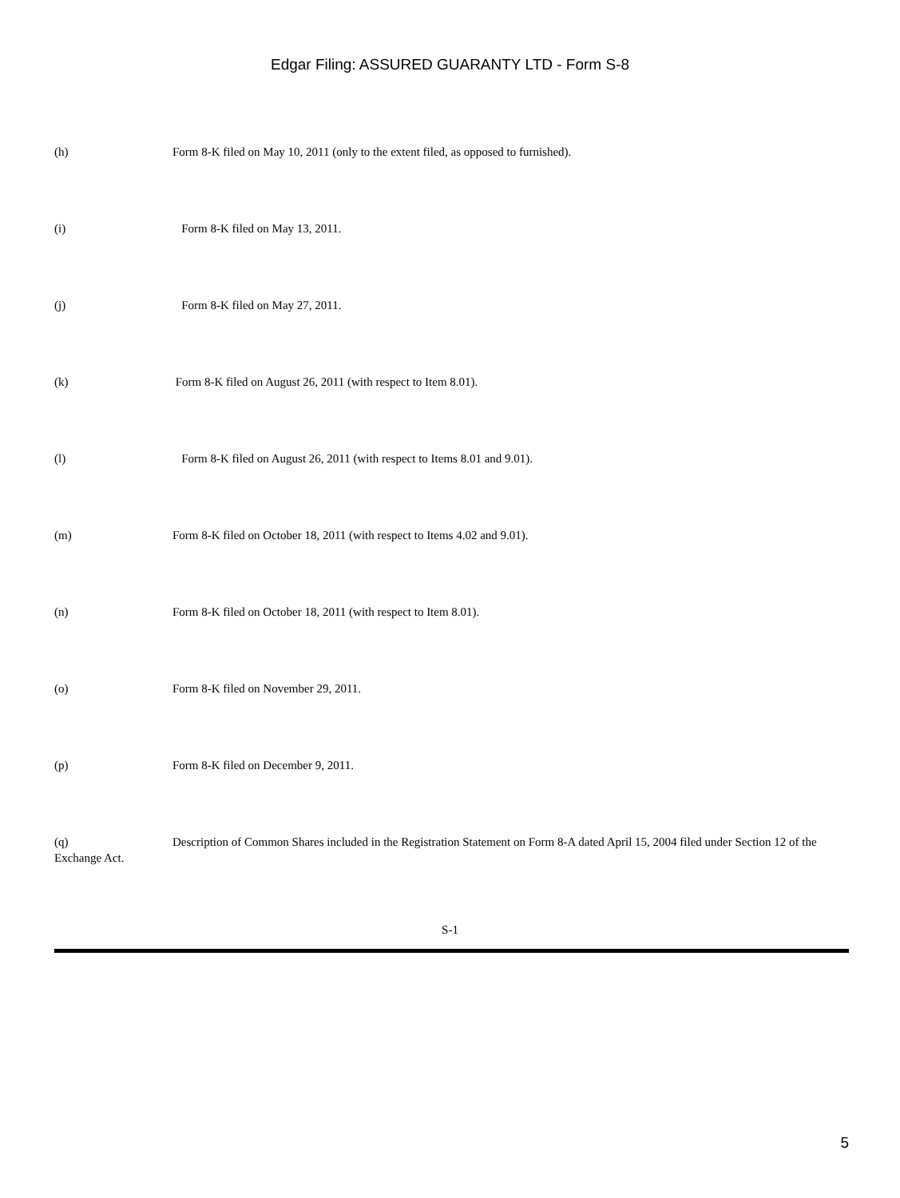Edgar Filing: ASSURED GUARANTY LTD - Form S-8
(h) Form 8-K filed on May 10, 2011 (only to the extent filed, as opposed to furnished).
(i) Form 8-K filed on May 13, 2011.
(j) Form 8-K filed on May 27, 2011.
(k) Form 8-K filed on August 26, 2011 (with respect to Item 8.01).
(l) Form 8-K filed on August 26, 2011 (with respect to Items 8.01 and 9.01).
(m) Form 8-K filed on October 18, 2011 (with respect to Items 4.02 and 9.01).
(n) Form 8-K filed on October 18, 2011 (with respect to Item 8.01).
(o) Form 8-K filed on November 29, 2011.
(p) Form 8-K filed on December 9, 2011.
(q) Description of Common Shares included in the Registration Statement on Form 8-A dated April 15, 2004 filed under Section 12 of the Exchange Act.
S-1
5